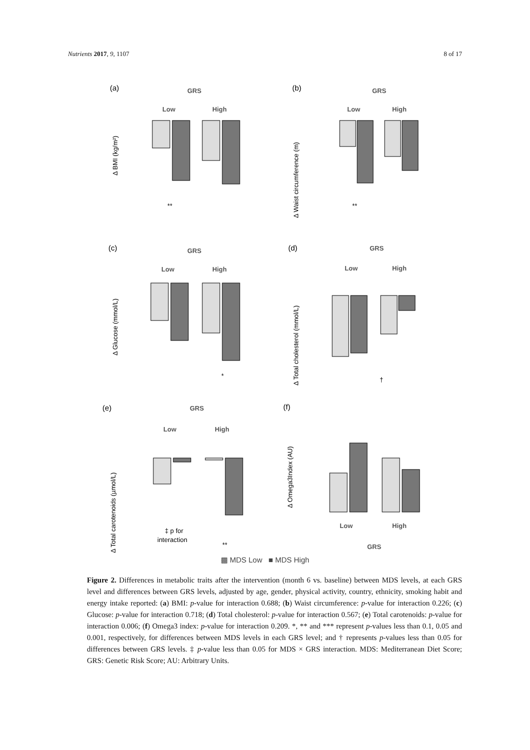Nutrients 2017, 9, 1107 8 of 17
(a)
GRS
Low
High
Δ BMI (kg/m²)
**
(b)
GRS
Low
High
Δ Waist circumference (m)
**
(c)
GRS
Low
High
Δ Glucose (mmol/L)
*
(d)
GRS
Low
High
Δ Total cholesterol (mmol/L)
†
(e)
GRS
Low
High
Δ Total carotenoids (µmol/L)
‡ p for
interaction
**
(f)
Δ Omega3Index (AU)
Low
High
GRS
▩ MDS Low ■ MDS High
Figure 2. Differences in metabolic traits after the intervention (month 6 vs. baseline) between MDS levels, at each GRS level and differences between GRS levels, adjusted by age, gender, physical activity, country, ethnicity, smoking habit and energy intake reported: (a) BMI: p-value for interaction 0.688; (b) Waist circumference: p-value for interaction 0.226; (c) Glucose: p-value for interaction 0.718; (d) Total cholesterol: p-value for interaction 0.567; (e) Total carotenoids: p-value for interaction 0.006; (f) Omega3 index: p-value for interaction 0.209. *, ** and *** represent p-values less than 0.1, 0.05 and 0.001, respectively, for differences between MDS levels in each GRS level; and † represents p-values less than 0.05 for differences between GRS levels. ‡ p-value less than 0.05 for MDS × GRS interaction. MDS: Mediterranean Diet Score; GRS: Genetic Risk Score; AU: Arbitrary Units.